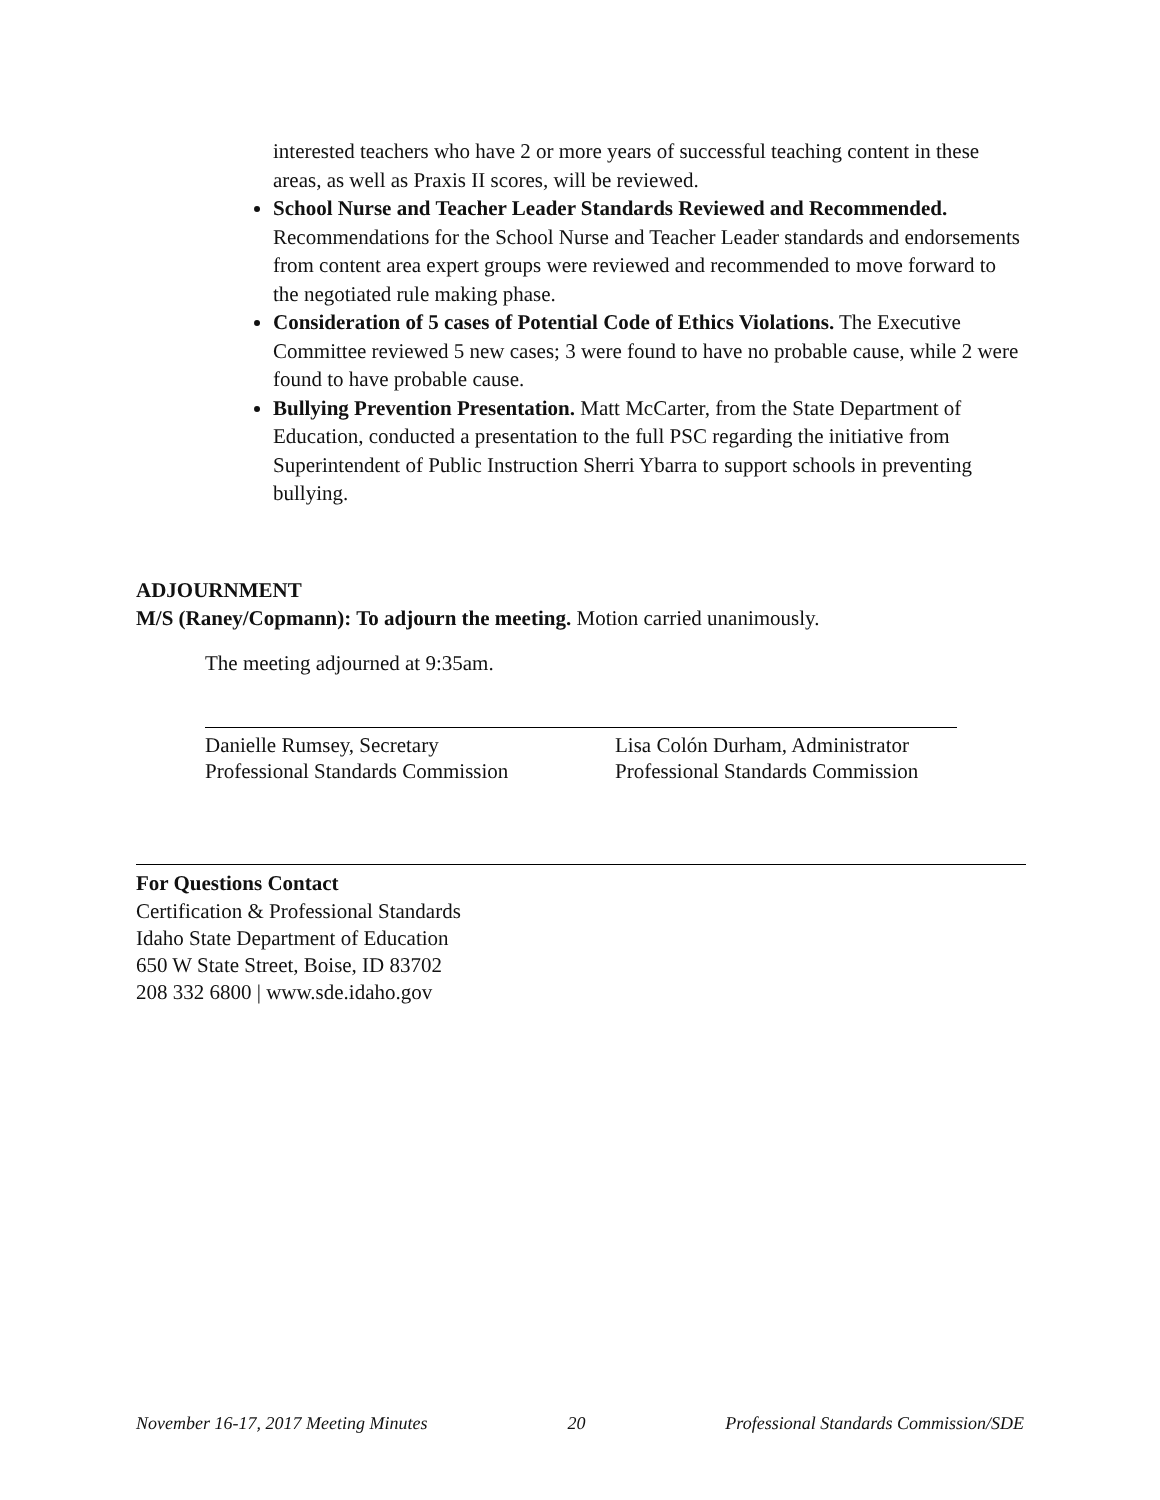interested teachers who have 2 or more years of successful teaching content in these areas, as well as Praxis II scores, will be reviewed.
School Nurse and Teacher Leader Standards Reviewed and Recommended. Recommendations for the School Nurse and Teacher Leader standards and endorsements from content area expert groups were reviewed and recommended to move forward to the negotiated rule making phase.
Consideration of 5 cases of Potential Code of Ethics Violations. The Executive Committee reviewed 5 new cases; 3 were found to have no probable cause, while 2 were found to have probable cause.
Bullying Prevention Presentation. Matt McCarter, from the State Department of Education, conducted a presentation to the full PSC regarding the initiative from Superintendent of Public Instruction Sherri Ybarra to support schools in preventing bullying.
ADJOURNMENT
M/S (Raney/Copmann): To adjourn the meeting. Motion carried unanimously.
The meeting adjourned at 9:35am.
Danielle Rumsey, Secretary
Professional Standards Commission
Lisa Colón Durham, Administrator
Professional Standards Commission
For Questions Contact
Certification & Professional Standards
Idaho State Department of Education
650 W State Street, Boise, ID 83702
208 332 6800 | www.sde.idaho.gov
November 16-17, 2017 Meeting Minutes 20 Professional Standards Commission/SDE